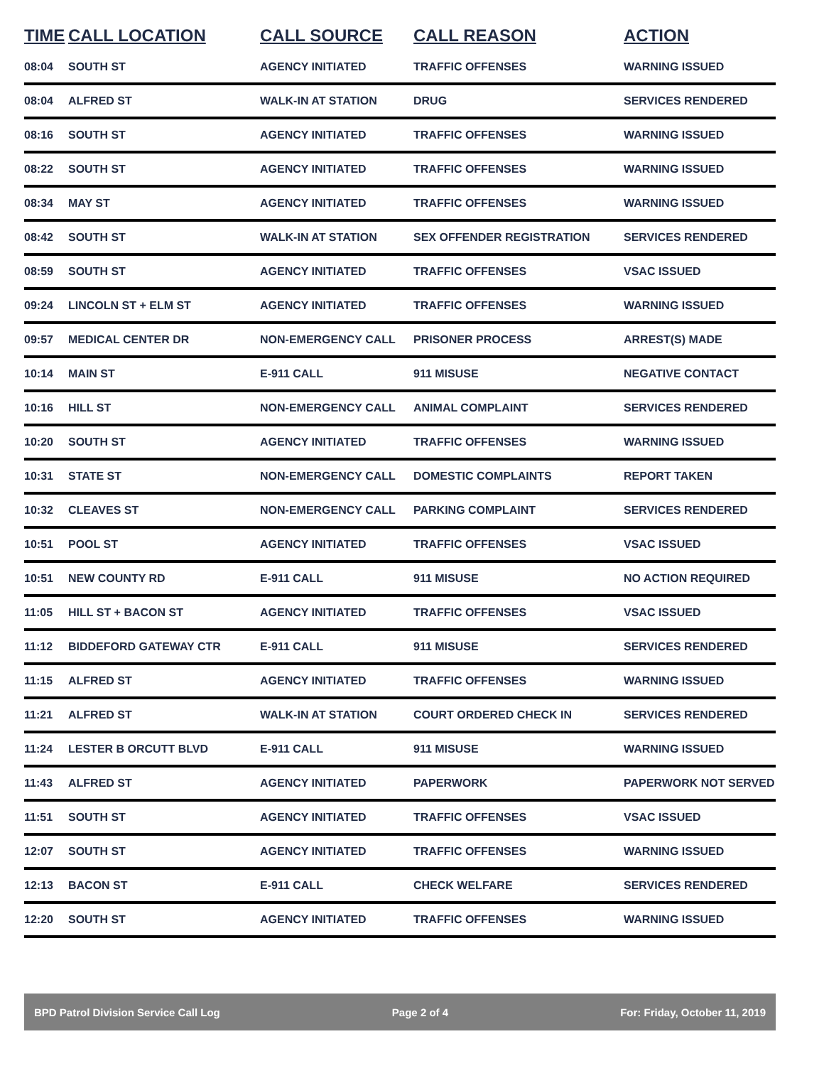| TIME | CALL LOCATION | CALL SOURCE | CALL REASON | ACTION |
| --- | --- | --- | --- | --- |
| 08:04 | SOUTH ST | AGENCY INITIATED | TRAFFIC OFFENSES | WARNING ISSUED |
| 08:04 | ALFRED ST | WALK-IN AT STATION | DRUG | SERVICES RENDERED |
| 08:16 | SOUTH ST | AGENCY INITIATED | TRAFFIC OFFENSES | WARNING ISSUED |
| 08:22 | SOUTH ST | AGENCY INITIATED | TRAFFIC OFFENSES | WARNING ISSUED |
| 08:34 | MAY ST | AGENCY INITIATED | TRAFFIC OFFENSES | WARNING ISSUED |
| 08:42 | SOUTH ST | WALK-IN AT STATION | SEX OFFENDER REGISTRATION | SERVICES RENDERED |
| 08:59 | SOUTH ST | AGENCY INITIATED | TRAFFIC OFFENSES | VSAC ISSUED |
| 09:24 | LINCOLN ST + ELM ST | AGENCY INITIATED | TRAFFIC OFFENSES | WARNING ISSUED |
| 09:57 | MEDICAL CENTER DR | NON-EMERGENCY CALL | PRISONER PROCESS | ARREST(S) MADE |
| 10:14 | MAIN ST | E-911 CALL | 911 MISUSE | NEGATIVE CONTACT |
| 10:16 | HILL ST | NON-EMERGENCY CALL | ANIMAL COMPLAINT | SERVICES RENDERED |
| 10:20 | SOUTH ST | AGENCY INITIATED | TRAFFIC OFFENSES | WARNING ISSUED |
| 10:31 | STATE ST | NON-EMERGENCY CALL | DOMESTIC COMPLAINTS | REPORT TAKEN |
| 10:32 | CLEAVES ST | NON-EMERGENCY CALL | PARKING COMPLAINT | SERVICES RENDERED |
| 10:51 | POOL ST | AGENCY INITIATED | TRAFFIC OFFENSES | VSAC ISSUED |
| 10:51 | NEW COUNTY RD | E-911 CALL | 911 MISUSE | NO ACTION REQUIRED |
| 11:05 | HILL ST + BACON ST | AGENCY INITIATED | TRAFFIC OFFENSES | VSAC ISSUED |
| 11:12 | BIDDEFORD GATEWAY CTR | E-911 CALL | 911 MISUSE | SERVICES RENDERED |
| 11:15 | ALFRED ST | AGENCY INITIATED | TRAFFIC OFFENSES | WARNING ISSUED |
| 11:21 | ALFRED ST | WALK-IN AT STATION | COURT ORDERED CHECK IN | SERVICES RENDERED |
| 11:24 | LESTER B ORCUTT BLVD | E-911 CALL | 911 MISUSE | WARNING ISSUED |
| 11:43 | ALFRED ST | AGENCY INITIATED | PAPERWORK | PAPERWORK NOT SERVED |
| 11:51 | SOUTH ST | AGENCY INITIATED | TRAFFIC OFFENSES | VSAC ISSUED |
| 12:07 | SOUTH ST | AGENCY INITIATED | TRAFFIC OFFENSES | WARNING ISSUED |
| 12:13 | BACON ST | E-911 CALL | CHECK WELFARE | SERVICES RENDERED |
| 12:20 | SOUTH ST | AGENCY INITIATED | TRAFFIC OFFENSES | WARNING ISSUED |
BPD Patrol Division Service Call Log Page 2 of 4 For: Friday, October 11, 2019